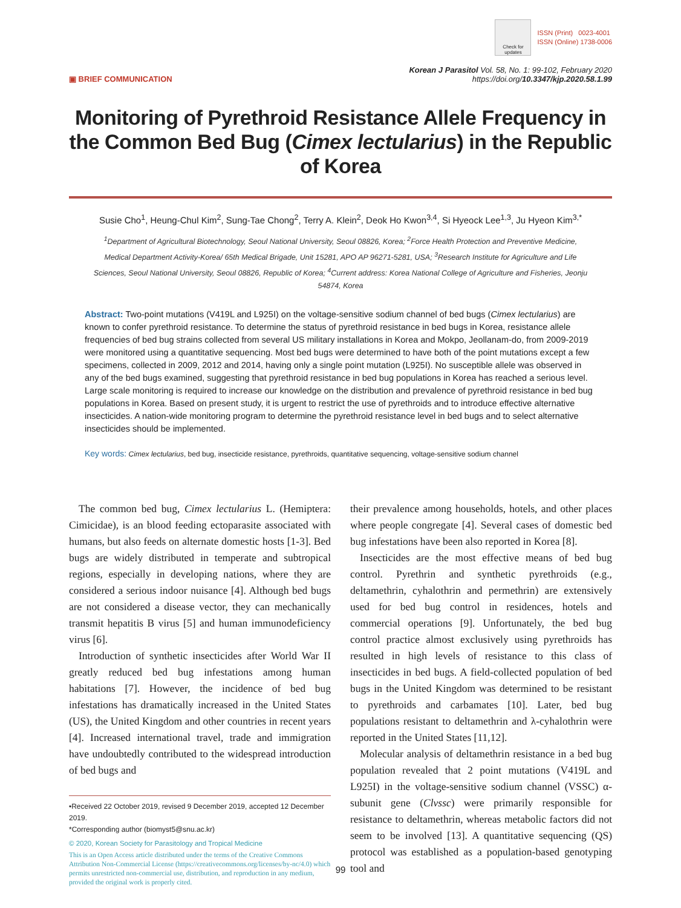Check for updates
ISSN (Print) 0023-4001
ISSN (Online) 1738-0006
▣ BRIEF COMMUNICATION
Korean J Parasitol Vol. 58, No. 1: 99-102, February 2020
https://doi.org/10.3347/kjp.2020.58.1.99
Monitoring of Pyrethroid Resistance Allele Frequency in the Common Bed Bug (Cimex lectularius) in the Republic of Korea
Susie Cho<sup>1</sup>, Heung-Chul Kim<sup>2</sup>, Sung-Tae Chong<sup>2</sup>, Terry A. Klein<sup>2</sup>, Deok Ho Kwon<sup>3,4</sup>, Si Hyeock Lee<sup>1,3</sup>, Ju Hyeon Kim<sup>3,*</sup>
<sup>1</sup> Department of Agricultural Biotechnology, Seoul National University, Seoul 08826, Korea; <sup>2</sup>Force Health Protection and Preventive Medicine, Medical Department Activity-Korea/ 65th Medical Brigade, Unit 15281, APO AP 96271-5281, USA; <sup>3</sup>Research Institute for Agriculture and Life Sciences, Seoul National University, Seoul 08826, Republic of Korea; <sup>4</sup>Current address: Korea National College of Agriculture and Fisheries, Jeonju 54874, Korea
Abstract: Two-point mutations (V419L and L925I) on the voltage-sensitive sodium channel of bed bugs (Cimex lectularius) are known to confer pyrethroid resistance. To determine the status of pyrethroid resistance in bed bugs in Korea, resistance allele frequencies of bed bug strains collected from several US military installations in Korea and Mokpo, Jeollanam-do, from 2009-2019 were monitored using a quantitative sequencing. Most bed bugs were determined to have both of the point mutations except a few specimens, collected in 2009, 2012 and 2014, having only a single point mutation (L925I). No susceptible allele was observed in any of the bed bugs examined, suggesting that pyrethroid resistance in bed bug populations in Korea has reached a serious level. Large scale monitoring is required to increase our knowledge on the distribution and prevalence of pyrethroid resistance in bed bug populations in Korea. Based on present study, it is urgent to restrict the use of pyrethroids and to introduce effective alternative insecticides. A nation-wide monitoring program to determine the pyrethroid resistance level in bed bugs and to select alternative insecticides should be implemented.
Key words: Cimex lectularius, bed bug, insecticide resistance, pyrethroids, quantitative sequencing, voltage-sensitive sodium channel
The common bed bug, Cimex lectularius L. (Hemiptera: Cimicidae), is an blood feeding ectoparasite associated with humans, but also feeds on alternate domestic hosts [1-3]. Bed bugs are widely distributed in temperate and subtropical regions, especially in developing nations, where they are considered a serious indoor nuisance [4]. Although bed bugs are not considered a disease vector, they can mechanically transmit hepatitis B virus [5] and human immunodeficiency virus [6].
Introduction of synthetic insecticides after World War II greatly reduced bed bug infestations among human habitations [7]. However, the incidence of bed bug infestations has dramatically increased in the United States (US), the United Kingdom and other countries in recent years [4]. Increased international travel, trade and immigration have undoubtedly contributed to the widespread introduction of bed bugs and
•Received 22 October 2019, revised 9 December 2019, accepted 12 December 2019.
*Corresponding author (biomyst5@snu.ac.kr)
© 2020, Korean Society for Parasitology and Tropical Medicine
This is an Open Access article distributed under the terms of the Creative Commons Attribution Non-Commercial License (https://creativecommons.org/licenses/by-nc/4.0) which permits unrestricted non-commercial use, distribution, and reproduction in any medium, provided the original work is properly cited.
their prevalence among households, hotels, and other places where people congregate [4]. Several cases of domestic bed bug infestations have been also reported in Korea [8].
Insecticides are the most effective means of bed bug control. Pyrethrin and synthetic pyrethroids (e.g., deltamethrin, cyhalothrin and permethrin) are extensively used for bed bug control in residences, hotels and commercial operations [9]. Unfortunately, the bed bug control practice almost exclusively using pyrethroids has resulted in high levels of resistance to this class of insecticides in bed bugs. A field-collected population of bed bugs in the United Kingdom was determined to be resistant to pyrethroids and carbamates [10]. Later, bed bug populations resistant to deltamethrin and λ-cyhalothrin were reported in the United States [11,12].
Molecular analysis of deltamethrin resistance in a bed bug population revealed that 2 point mutations (V419L and L925I) in the voltage-sensitive sodium channel (VSSC) α-subunit gene (Clvssc) were primarily responsible for resistance to deltamethrin, whereas metabolic factors did not seem to be involved [13]. A quantitative sequencing (QS) protocol was established as a population-based genotyping tool and
99